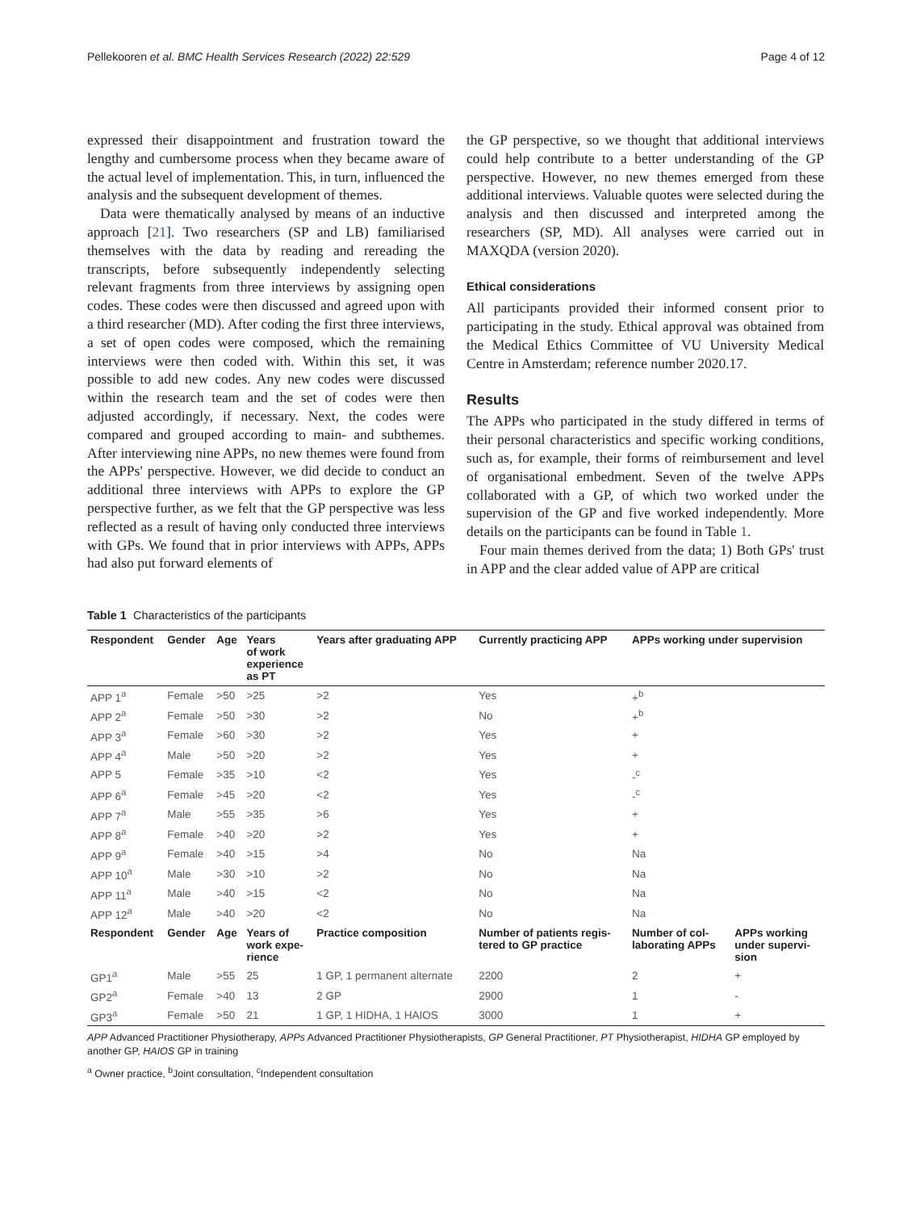Pellekooren et al. BMC Health Services Research (2022) 22:529 Page 4 of 12
expressed their disappointment and frustration toward the lengthy and cumbersome process when they became aware of the actual level of implementation. This, in turn, influenced the analysis and the subsequent development of themes.
Data were thematically analysed by means of an inductive approach [21]. Two researchers (SP and LB) familiarised themselves with the data by reading and rereading the transcripts, before subsequently independently selecting relevant fragments from three interviews by assigning open codes. These codes were then discussed and agreed upon with a third researcher (MD). After coding the first three interviews, a set of open codes were composed, which the remaining interviews were then coded with. Within this set, it was possible to add new codes. Any new codes were discussed within the research team and the set of codes were then adjusted accordingly, if necessary. Next, the codes were compared and grouped according to main- and subthemes. After interviewing nine APPs, no new themes were found from the APPs' perspective. However, we did decide to conduct an additional three interviews with APPs to explore the GP perspective further, as we felt that the GP perspective was less reflected as a result of having only conducted three interviews with GPs. We found that in prior interviews with APPs, APPs had also put forward elements of
the GP perspective, so we thought that additional interviews could help contribute to a better understanding of the GP perspective. However, no new themes emerged from these additional interviews. Valuable quotes were selected during the analysis and then discussed and interpreted among the researchers (SP, MD). All analyses were carried out in MAXQDA (version 2020).
Ethical considerations
All participants provided their informed consent prior to participating in the study. Ethical approval was obtained from the Medical Ethics Committee of VU University Medical Centre in Amsterdam; reference number 2020.17.
Results
The APPs who participated in the study differed in terms of their personal characteristics and specific working conditions, such as, for example, their forms of reimbursement and level of organisational embedment. Seven of the twelve APPs collaborated with a GP, of which two worked under the supervision of the GP and five worked independently. More details on the participants can be found in Table 1.
Four main themes derived from the data; 1) Both GPs' trust in APP and the clear added value of APP are critical
Table 1 Characteristics of the participants
| Respondent | Gender | Age | Years of work experience as PT | Years after graduating APP | Currently practicing APP | APPs working under supervision | |
| --- | --- | --- | --- | --- | --- | --- | --- |
| APP 1<sup>a</sup> | Female | >50 | >25 | >2 | Yes | +<sup>b</sup> | |
| APP 2<sup>a</sup> | Female | >50 | >30 | >2 | No | +<sup>b</sup> | |
| APP 3<sup>a</sup> | Female | >60 | >30 | >2 | Yes | + | |
| APP 4<sup>a</sup> | Male | >50 | >20 | >2 | Yes | + | |
| APP 5 | Female | >35 | >10 | <2 | Yes | -<sup>c</sup> | |
| APP 6<sup>a</sup> | Female | >45 | >20 | <2 | Yes | -<sup>c</sup> | |
| APP 7<sup>a</sup> | Male | >55 | >35 | >6 | Yes | + | |
| APP 8<sup>a</sup> | Female | >40 | >20 | >2 | Yes | + | |
| APP 9<sup>a</sup> | Female | >40 | >15 | >4 | No | Na | |
| APP 10<sup>a</sup> | Male | >30 | >10 | >2 | No | Na | |
| APP 11<sup>a</sup> | Male | >40 | >15 | <2 | No | Na | |
| APP 12<sup>a</sup> | Male | >40 | >20 | <2 | No | Na | |
| Respondent | Gender | Age | Years of work expe- rience | Practice composition | Number of patients regis- tered to GP practice | Number of col- laborating APPs | APPs working under supervi- sion |
| GP1<sup>a</sup> | Male | >55 | 25 | 1 GP, 1 permanent alternate | 2200 | 2 | + |
| GP2<sup>a</sup> | Female | >40 | 13 | 2 GP | 2900 | 1 | - |
| GP3<sup>a</sup> | Female | >50 | 21 | 1 GP, 1 HIDHA, 1 HAIOS | 3000 | 1 | + |
APP Advanced Practitioner Physiotherapy, APPs Advanced Practitioner Physiotherapists, GP General Practitioner, PT Physiotherapist, HIDHA GP employed by another GP, HAIOS GP in training
<sup>a</sup> Owner practice, <sup>b</sup>Joint consultation, <sup>c</sup>Independent consultation